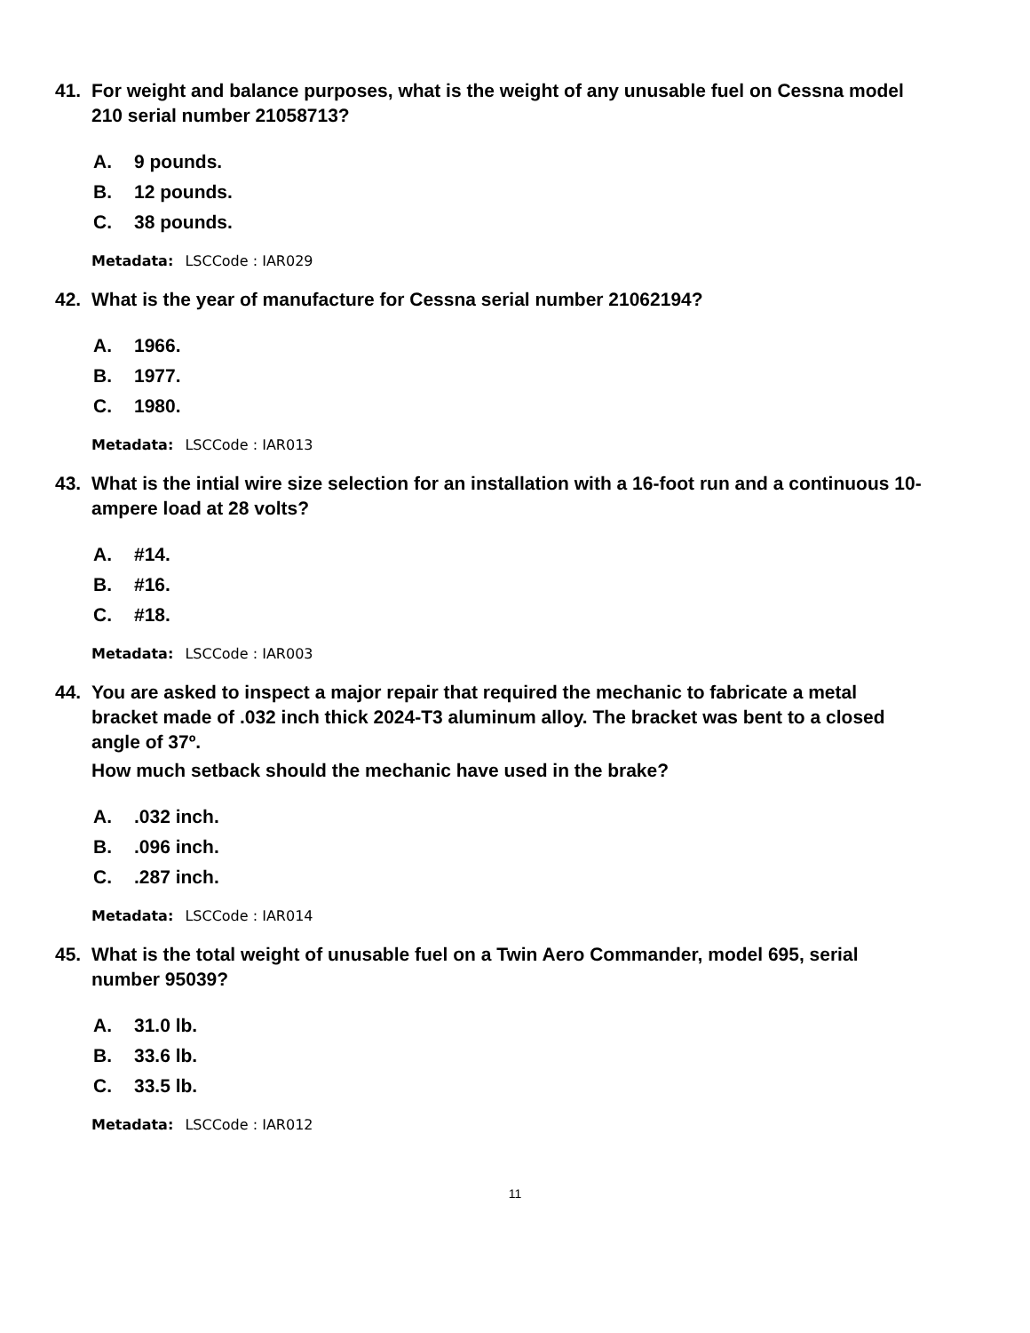41. For weight and balance purposes, what is the weight of any unusable fuel on Cessna model 210 serial number 21058713?
A. 9 pounds.
B. 12 pounds.
C. 38 pounds.
Metadata: LSCCode : IAR029
42. What is the year of manufacture for Cessna serial number 21062194?
A. 1966.
B. 1977.
C. 1980.
Metadata: LSCCode : IAR013
43. What is the intial wire size selection for an installation with a 16-foot run and a continuous 10-ampere load at 28 volts?
A. #14.
B. #16.
C. #18.
Metadata: LSCCode : IAR003
44. You are asked to inspect a major repair that required the mechanic to fabricate a metal bracket made of .032 inch thick 2024-T3 aluminum alloy. The bracket was bent to a closed angle of 37º.
How much setback should the mechanic have used in the brake?
A..032 inch.
B..096 inch.
C..287 inch.
Metadata: LSCCode : IAR014
45. What is the total weight of unusable fuel on a Twin Aero Commander, model 695, serial number 95039?
A. 31.0 lb.
B. 33.6 lb.
C. 33.5 lb.
Metadata: LSCCode : IAR012
11